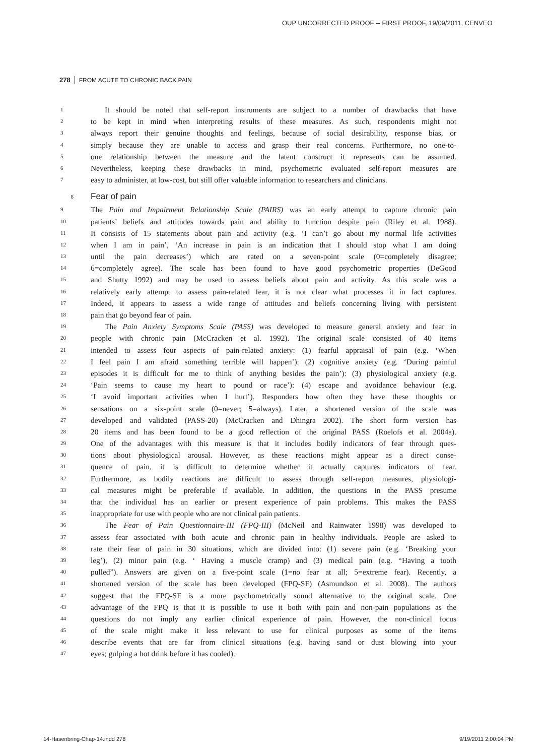OUP UNCORRECTED PROOF -- FIRST PROOF, 19/09/2011, CENVEO
278 FROM ACUTE TO CHRONIC BACK PAIN
1 It should be noted that self-report instruments are subject to a number of drawbacks that have
2 to be kept in mind when interpreting results of these measures. As such, respondents might not
3 always report their genuine thoughts and feelings, because of social desirability, response bias, or
4 simply because they are unable to access and grasp their real concerns. Furthermore, no one-to-
5 one relationship between the measure and the latent construct it represents can be assumed.
6 Nevertheless, keeping these drawbacks in mind, psychometric evaluated self-report measures are
7 easy to administer, at low-cost, but still offer valuable information to researchers and clinicians.
8 Fear of pain
9 The Pain and Impairment Relationship Scale (PAIRS) was an early attempt to capture chronic pain
10 patients’ beliefs and attitudes towards pain and ability to function despite pain (Riley et al. 1988).
11 It consists of 15 statements about pain and activity (e.g. ‘I can’t go about my normal life activities
12 when I am in pain’, ‘An increase in pain is an indication that I should stop what I am doing
13 until the pain decreases’) which are rated on a seven-point scale (0=completely disagree;
14 6=completely agree). The scale has been found to have good psychometric properties (DeGood
15 and Shutty 1992) and may be used to assess beliefs about pain and activity. As this scale was a
16 relatively early attempt to assess pain-related fear, it is not clear what processes it in fact captures.
17 Indeed, it appears to assess a wide range of attitudes and beliefs concerning living with persistent
18 pain that go beyond fear of pain.
19 The Pain Anxiety Symptoms Scale (PASS) was developed to measure general anxiety and fear in
20 people with chronic pain (McCracken et al. 1992). The original scale consisted of 40 items
21 intended to assess four aspects of pain-related anxiety: (1) fearful appraisal of pain (e.g. ‘When
22 I feel pain I am afraid something terrible will happen’): (2) cognitive anxiety (e.g. ‘During painful
23 episodes it is difficult for me to think of anything besides the pain’): (3) physiological anxiety (e.g.
24 ‘Pain seems to cause my heart to pound or race’): (4) escape and avoidance behaviour (e.g.
25 ‘I avoid important activities when I hurt’). Responders how often they have these thoughts or
26 sensations on a six-point scale (0=never; 5=always). Later, a shortened version of the scale was
27 developed and validated (PASS-20) (McCracken and Dhingra 2002). The short form version has
28 20 items and has been found to be a good reflection of the original PASS (Roelofs et al. 2004a).
29 One of the advantages with this measure is that it includes bodily indicators of fear through ques-
30 tions about physiological arousal. However, as these reactions might appear as a direct conse-
31 quence of pain, it is difficult to determine whether it actually captures indicators of fear.
32 Furthermore, as bodily reactions are difficult to assess through self-report measures, physiologi-
33 cal measures might be preferable if available. In addition, the questions in the PASS presume
34 that the individual has an earlier or present experience of pain problems. This makes the PASS
35 inappropriate for use with people who are not clinical pain patients.
36 The Fear of Pain Questionnaire-III (FPQ-III) (McNeil and Rainwater 1998) was developed to
37 assess fear associated with both acute and chronic pain in healthy individuals. People are asked to
38 rate their fear of pain in 30 situations, which are divided into: (1) severe pain (e.g. ‘Breaking your
39 leg’), (2) minor pain (e.g. ‘ Having a muscle cramp) and (3) medical pain (e.g. “Having a tooth
40 pulled”). Answers are given on a five-point scale (1=no fear at all; 5=extreme fear). Recently, a
41 shortened version of the scale has been developed (FPQ-SF) (Asmundson et al. 2008). The authors
42 suggest that the FPQ-SF is a more psychometrically sound alternative to the original scale. One
43 advantage of the FPQ is that it is possible to use it both with pain and non-pain populations as the
44 questions do not imply any earlier clinical experience of pain. However, the non-clinical focus
45 of the scale might make it less relevant to use for clinical purposes as some of the items
46 describe events that are far from clinical situations (e.g. having sand or dust blowing into your
47 eyes; gulping a hot drink before it has cooled).
14-Hasenbring-Chap-14.indd 278 9/19/2011 2:00:04 PM